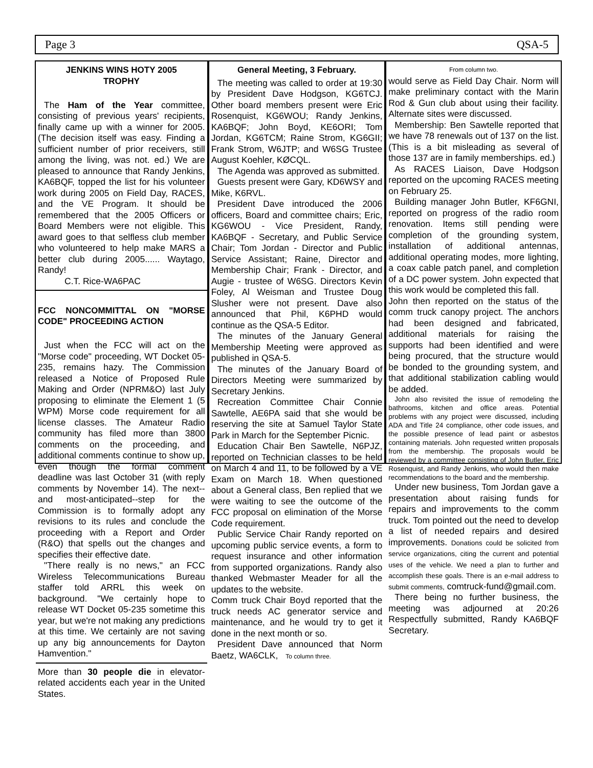Page 3 QSA-5
JENKINS WINS HOTY 2005
TROPHY
The Ham of the Year committee, consisting of previous years' recipients, finally came up with a winner for 2005. (The decision itself was easy. Finding a sufficient number of prior receivers, still among the living, was not. ed.) We are pleased to announce that Randy Jenkins, KA6BQF, topped the list for his volunteer work during 2005 on Field Day, RACES, and the VE Program. It should be remembered that the 2005 Officers or Board Members were not eligible. This award goes to that selfless club member who volunteered to help make MARS a better club during 2005...... Waytago, Randy!
C.T. Rice-WA6PAC
FCC NONCOMMITTAL ON "MORSE CODE" PROCEEDING ACTION
Just when the FCC will act on the "Morse code" proceeding, WT Docket 05-235, remains hazy. The Commission released a Notice of Proposed Rule Making and Order (NPRM&O) last July proposing to eliminate the Element 1 (5 WPM) Morse code requirement for all license classes. The Amateur Radio community has filed more than 3800 comments on the proceeding, and additional comments continue to show up, even though the formal comment deadline was last October 31 (with reply comments by November 14). The next--and most-anticipated--step for the Commission is to formally adopt any revisions to its rules and conclude the proceeding with a Report and Order (R&O) that spells out the changes and specifies their effective date.
"There really is no news," an FCC Wireless Telecommunications Bureau staffer told ARRL this week on background. "We certainly hope to release WT Docket 05-235 sometime this year, but we're not making any predictions at this time. We certainly are not saving up any big announcements for Dayton Hamvention."
More than 30 people die in elevator-related accidents each year in the United States.
General Meeting, 3 February.
The meeting was called to order at 19:30 by President Dave Hodgson, KG6TCJ. Other board members present were Eric Rosenquist, KG6WOU; Randy Jenkins, KA6BQF; John Boyd, KE6ORI; Tom Jordan, KG6TCM; Raine Strom, KG6GII; Frank Strom, W6JTP; and W6SG Trustee August Koehler, KØCQL.
The Agenda was approved as submitted.
Guests present were Gary, KD6WSY and Mike, K6RVL.
President Dave introduced the 2006 officers, Board and committee chairs; Eric, KG6WOU - Vice President, Randy, KA6BQF - Secretary, and Public Service Chair; Tom Jordan - Director and Public Service Assistant; Raine, Director and Membership Chair; Frank - Director, and Augie - trustee of W6SG. Directors Kevin Foley, Al Weisman and Trustee Doug Slusher were not present. Dave also announced that Phil, K6PHD would continue as the QSA-5 Editor.
The minutes of the January General Membership Meeting were approved as published in QSA-5.
The minutes of the January Board of Directors Meeting were summarized by Secretary Jenkins.
Recreation Committee Chair Connie Sawtelle, AE6PA said that she would be reserving the site at Samuel Taylor State Park in March for the September Picnic.
Education Chair Ben Sawtelle, N6PJZ, reported on Technician classes to be held on March 4 and 11, to be followed by a VE Exam on March 18. When questioned about a General class, Ben replied that we were waiting to see the outcome of the FCC proposal on elimination of the Morse Code requirement.
Public Service Chair Randy reported on upcoming public service events, a form to request insurance and other information from supported organizations. Randy also thanked Webmaster Meader for all the updates to the website.
Comm truck Chair Boyd reported that the truck needs AC generator service and maintenance, and he would try to get it done in the next month or so.
President Dave announced that Norm Baetz, WA6CLK, To column three.
From column two.
would serve as Field Day Chair. Norm will make preliminary contact with the Marin Rod & Gun club about using their facility. Alternate sites were discussed.
Membership: Ben Sawtelle reported that we have 78 renewals out of 137 on the list. (This is a bit misleading as several of those 137 are in family memberships. ed.)
As RACES Liaison, Dave Hodgson reported on the upcoming RACES meeting on February 25.
Building manager John Butler, KF6GNI, reported on progress of the radio room renovation. Items still pending were completion of the grounding system, installation of additional antennas, additional operating modes, more lighting, a coax cable patch panel, and completion of a DC power system. John expected that this work would be completed this fall.
John then reported on the status of the comm truck canopy project. The anchors had been designed and fabricated, additional materials for raising the supports had been identified and were being procured, that the structure would be bonded to the grounding system, and that additional stabilization cabling would be added.
John also revisited the issue of remodeling the bathrooms, kitchen and office areas. Potential problems with any project were discussed, including ADA and Title 24 compliance, other code issues, and the possible presence of lead paint or asbestos containing materials. John requested written proposals from the membership. The proposals would be reviewed by a committee consisting of John Butler, Eric Rosenquist, and Randy Jenkins, who would then make recommendations to the board and the membership.
Under new business, Tom Jordan gave a presentation about raising funds for repairs and improvements to the comm truck. Tom pointed out the need to develop a list of needed repairs and desired improvements. Donations could be solicited from service organizations, citing the current and potential uses of the vehicle. We need a plan to further and accomplish these goals. There is an e-mail address to submit comments, comtruck-fund@gmail.com.
There being no further business, the meeting was adjourned at 20:26 Respectfully submitted, Randy KA6BQF Secretary.